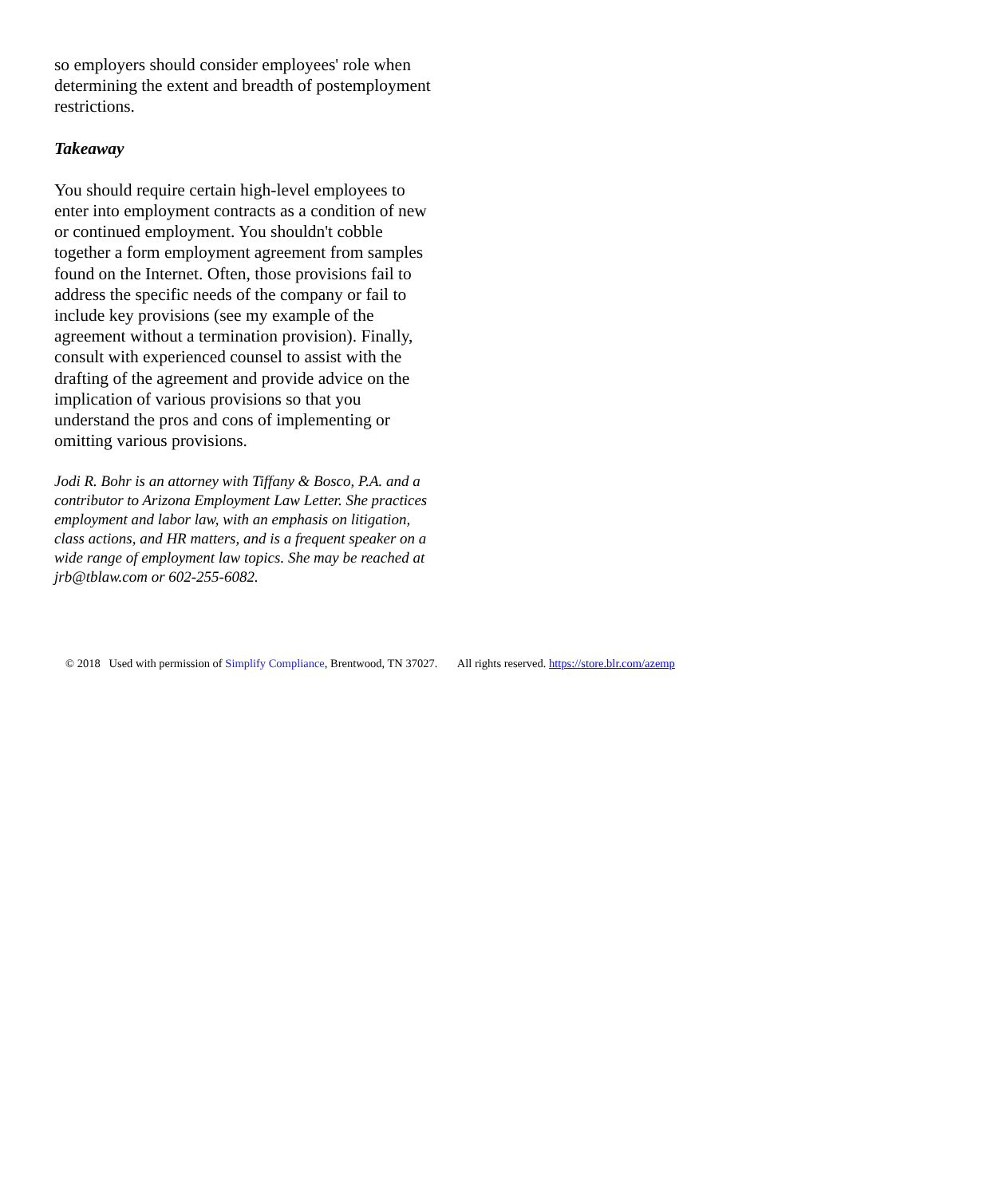so employers should consider employees' role when determining the extent and breadth of postemployment restrictions.
Takeaway
You should require certain high-level employees to enter into employment contracts as a condition of new or continued employment. You shouldn't cobble together a form employment agreement from samples found on the Internet. Often, those provisions fail to address the specific needs of the company or fail to include key provisions (see my example of the agreement without a termination provision). Finally, consult with experienced counsel to assist with the drafting of the agreement and provide advice on the implication of various provisions so that you understand the pros and cons of implementing or omitting various provisions.
Jodi R. Bohr is an attorney with Tiffany & Bosco, P.A. and a contributor to Arizona Employment Law Letter. She practices employment and labor law, with an emphasis on litigation, class actions, and HR matters, and is a frequent speaker on a wide range of employment law topics. She may be reached at jrb@tblaw.com or 602-255-6082.
© 2018 Used with permission of Simplify Compliance, Brentwood, TN 37027. All rights reserved. https://store.blr.com/azemp